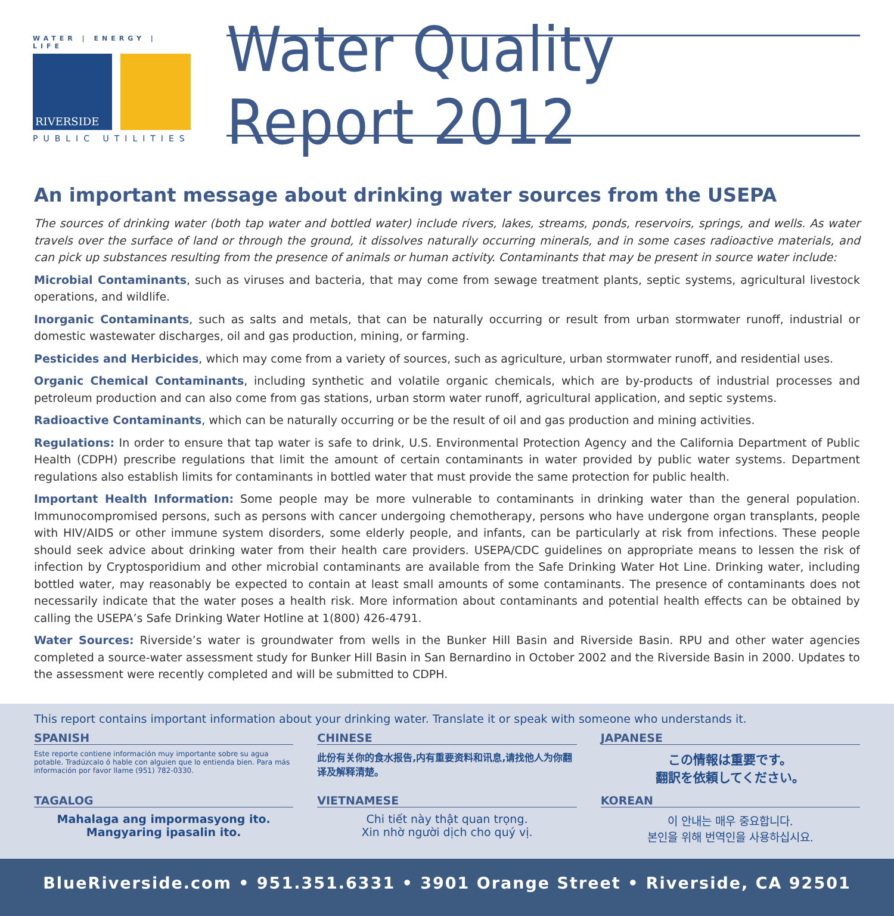WATER | ENERGY | LIFE
RIVERSIDE
PUBLIC UTILITIES
Water Quality Report 2012
An important message about drinking water sources from the USEPA
The sources of drinking water (both tap water and bottled water) include rivers, lakes, streams, ponds, reservoirs, springs, and wells. As water travels over the surface of land or through the ground, it dissolves naturally occurring minerals, and in some cases radioactive materials, and can pick up substances resulting from the presence of animals or human activity. Contaminants that may be present in source water include:
Microbial Contaminants, such as viruses and bacteria, that may come from sewage treatment plants, septic systems, agricultural livestock operations, and wildlife.
Inorganic Contaminants, such as salts and metals, that can be naturally occurring or result from urban stormwater runoff, industrial or domestic wastewater discharges, oil and gas production, mining, or farming.
Pesticides and Herbicides, which may come from a variety of sources, such as agriculture, urban stormwater runoff, and residential uses.
Organic Chemical Contaminants, including synthetic and volatile organic chemicals, which are by-products of industrial processes and petroleum production and can also come from gas stations, urban storm water runoff, agricultural application, and septic systems.
Radioactive Contaminants, which can be naturally occurring or be the result of oil and gas production and mining activities.
Regulations: In order to ensure that tap water is safe to drink, U.S. Environmental Protection Agency and the California Department of Public Health (CDPH) prescribe regulations that limit the amount of certain contaminants in water provided by public water systems. Department regulations also establish limits for contaminants in bottled water that must provide the same protection for public health.
Important Health Information: Some people may be more vulnerable to contaminants in drinking water than the general population. Immunocompromised persons, such as persons with cancer undergoing chemotherapy, persons who have undergone organ transplants, people with HIV/AIDS or other immune system disorders, some elderly people, and infants, can be particularly at risk from infections. These people should seek advice about drinking water from their health care providers. USEPA/CDC guidelines on appropriate means to lessen the risk of infection by Cryptosporidium and other microbial contaminants are available from the Safe Drinking Water Hot Line. Drinking water, including bottled water, may reasonably be expected to contain at least small amounts of some contaminants. The presence of contaminants does not necessarily indicate that the water poses a health risk. More information about contaminants and potential health effects can be obtained by calling the USEPA’s Safe Drinking Water Hotline at 1(800) 426-4791.
Water Sources: Riverside’s water is groundwater from wells in the Bunker Hill Basin and Riverside Basin. RPU and other water agencies completed a source-water assessment study for Bunker Hill Basin in San Bernardino in October 2002 and the Riverside Basin in 2000. Updates to the assessment were recently completed and will be submitted to CDPH.
This report contains important information about your drinking water. Translate it or speak with someone who understands it.
SPANISH
Este reporte contiene información muy importante sobre su agua potable. Tradúzcalo ó hable con alguien que lo entienda bien. Para más información por favor llame (951) 782-0330.
CHINESE
此份有关你的食水报告,内有重要资料和讯息,请找他人为你翻译及解释清楚。
JAPANESE
この情報は重要です。
翻訳を依頼してください。
TAGALOG
Mahalaga ang impormasyong ito.
Mangyaring ipasalin ito.
VIETNAMESE
Chi tiết này thật quan trọng.
Xin nhờ người dịch cho quý vị.
KOREAN
이 안내는 매우 중요합니다.
본인을 위해 번역인을 사용하십시요.
BlueRiverside.com • 951.351.6331 • 3901 Orange Street • Riverside, CA 92501